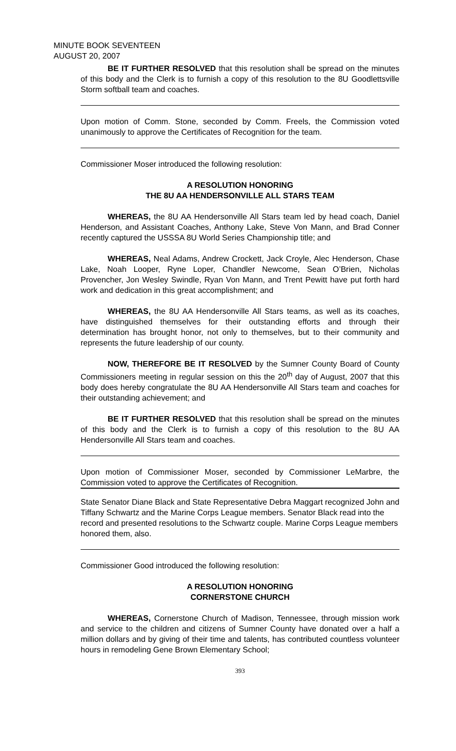MINUTE BOOK SEVENTEEN
AUGUST 20, 2007
BE IT FURTHER RESOLVED that this resolution shall be spread on the minutes of this body and the Clerk is to furnish a copy of this resolution to the 8U Goodlettsville Storm softball team and coaches.
Upon motion of Comm. Stone, seconded by Comm. Freels, the Commission voted unanimously to approve the Certificates of Recognition for the team.
Commissioner Moser introduced the following resolution:
A RESOLUTION HONORING
THE 8U AA HENDERSONVILLE ALL STARS TEAM
WHEREAS, the 8U AA Hendersonville All Stars team led by head coach, Daniel Henderson, and Assistant Coaches, Anthony Lake, Steve Von Mann, and Brad Conner recently captured the USSSA 8U World Series Championship title; and
WHEREAS, Neal Adams, Andrew Crockett, Jack Croyle, Alec Henderson, Chase Lake, Noah Looper, Ryne Loper, Chandler Newcome, Sean O’Brien, Nicholas Provencher, Jon Wesley Swindle, Ryan Von Mann, and Trent Pewitt have put forth hard work and dedication in this great accomplishment; and
WHEREAS, the 8U AA Hendersonville All Stars teams, as well as its coaches, have distinguished themselves for their outstanding efforts and through their determination has brought honor, not only to themselves, but to their community and represents the future leadership of our county.
NOW, THEREFORE BE IT RESOLVED by the Sumner County Board of County Commissioners meeting in regular session on this the 20<sup>th</sup> day of August, 2007 that this body does hereby congratulate the 8U AA Hendersonville All Stars team and coaches for their outstanding achievement; and
BE IT FURTHER RESOLVED that this resolution shall be spread on the minutes of this body and the Clerk is to furnish a copy of this resolution to the 8U AA Hendersonville All Stars team and coaches.
Upon motion of Commissioner Moser, seconded by Commissioner LeMarbre, the Commission voted to approve the Certificates of Recognition.
State Senator Diane Black and State Representative Debra Maggart recognized John and Tiffany Schwartz and the Marine Corps League members. Senator Black read into the record and presented resolutions to the Schwartz couple. Marine Corps League members honored them, also.
Commissioner Good introduced the following resolution:
A RESOLUTION HONORING
CORNERSTONE CHURCH
WHEREAS, Cornerstone Church of Madison, Tennessee, through mission work and service to the children and citizens of Sumner County have donated over a half a million dollars and by giving of their time and talents, has contributed countless volunteer hours in remodeling Gene Brown Elementary School;
393